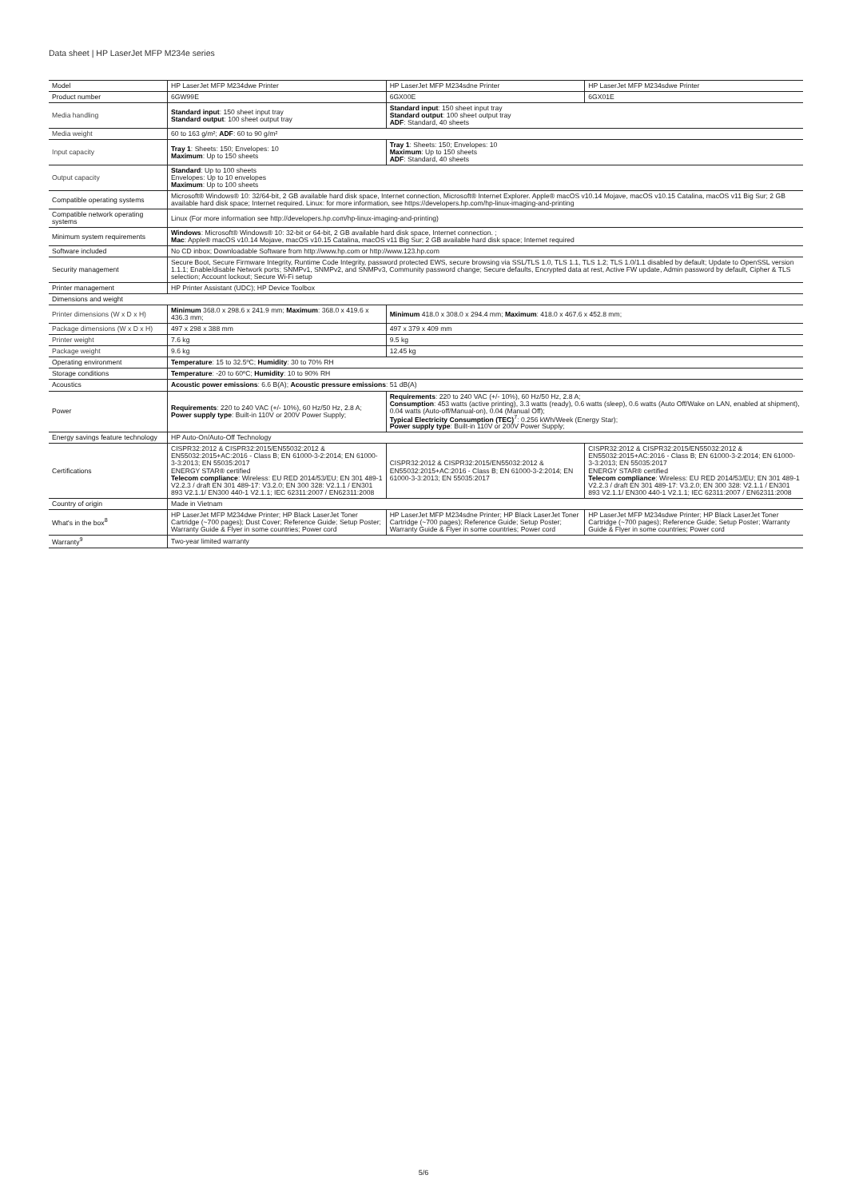Data sheet | HP LaserJet MFP M234e series
| Model | HP LaserJet MFP M234dwe Printer | HP LaserJet MFP M234sdne Printer | HP LaserJet MFP M234sdwe Printer |
| Product number | 6GW99E | 6GX00E | 6GX01E |
| Media handling | Standard input : 150 sheet input tray Standard output : 100 sheet output tray | Standard input : 150 sheet input tray Standard output : 100 sheet output tray ADF : Standard, 40 sheets | |
| Media weight | 60 to 163 g/m²; ADF : 60 to 90 g/m² | | |
| Input capacity | Tray 1 : Sheets: 150; Envelopes: 10 Maximum : Up to 150 sheets | Tray 1 : Sheets: 150; Envelopes: 10 Maximum : Up to 150 sheets ADF : Standard, 40 sheets | |
| Output capacity | Standard : Up to 100 sheets Envelopes: Up to 10 envelopes Maximum : Up to 100 sheets | | |
| Compatible operating systems | Microsoft® Windows® 10: 32/64-bit, 2 GB available hard disk space, Internet connection, Microsoft® Internet Explorer. Apple® macOS v10.14 Mojave, macOS v10.15 Catalina, macOS v11 Big Sur; 2 GB available hard disk space; Internet required. Linux: for more information, see https://developers.hp.com/hp-linux-imaging-and-printing | | |
| Compatible network operating systems | Linux (For more information see http://developers.hp.com/hp-linux-imaging-and-printing) | | |
| Minimum system requirements | Windows : Microsoft® Windows® 10: 32-bit or 64-bit, 2 GB available hard disk space, Internet connection. ; Mac : Apple® macOS v10.14 Mojave, macOS v10.15 Catalina, macOS v11 Big Sur; 2 GB available hard disk space; Internet required | | |
| Software included | No CD inbox; Downloadable Software from http://www.hp.com or http://www.123.hp.com | | |
| Security management | Secure Boot, Secure Firmware Integrity, Runtime Code Integrity, password protected EWS, secure browsing via SSL/TLS 1.0, TLS 1.1, TLS 1.2; TLS 1.0/1.1 disabled by default; Update to OpenSSL version 1.1.1; Enable/disable Network ports; SNMPv1, SNMPv2, and SNMPv3, Community password change; Secure defaults, Encrypted data at rest, Active FW update, Admin password by default, Cipher & TLS selection; Account lockout; Secure Wi-Fi setup | | |
| Printer management | HP Printer Assistant (UDC); HP Device Toolbox | | |
| Dimensions and weight | | | |
| Printer dimensions (W x D x H) | Minimum 368.0 x 298.6 x 241.9 mm; Maximum : 368.0 x 419.6 x 436.3 mm; | Minimum 418.0 x 308.0 x 294.4 mm; Maximum : 418.0 x 467.6 x 452.8 mm; | |
| Package dimensions (W x D x H) | 497 x 298 x 388 mm | 497 x 379 x 409 mm | |
| Printer weight | 7.6 kg | 9.5 kg | |
| Package weight | 9.6 kg | 12.45 kg | |
| Operating environment | Temperature : 15 to 32.5ºC; Humidity : 30 to 70% RH | | |
| Storage conditions | Temperature : -20 to 60ºC; Humidity : 10 to 90% RH | | |
| Acoustics | Acoustic power emissions : 6.6 B(A); Acoustic pressure emissions : 51 dB(A) | | |
| Power | Requirements : 220 to 240 VAC (+/- 10%), 60 Hz/50 Hz, 2.8 A; Power supply type : Built-in 110V or 200V Power Supply; | Requirements : 220 to 240 VAC (+/- 10%), 60 Hz/50 Hz, 2.8 A; Consumption : 453 watts (active printing), 3.3 watts (ready), 0.6 watts (sleep), 0.6 watts (Auto Off/Wake on LAN, enabled at shipment), 0.04 watts (Auto-off/Manual-on), 0.04 (Manual Off); Typical Electricity Consumption (TEC)<sup>7</sup>: 0.256 kWh/Week (Energy Star); Power supply type : Built-in 110V or 200V Power Supply; | |
| Energy savings feature technology | HP Auto-On/Auto-Off Technology | | |
| Certifications | CISPR32:2012 & CISPR32:2015/EN55032:2012 & EN55032:2015+AC:2016 - Class B; EN 61000-3-2:2014; EN 61000-3-3:2013; EN 55035:2017 ENERGY STAR® certified Telecom compliance : Wireless: EU RED 2014/53/EU; EN 301 489-1 V2.2.3 / draft EN 301 489-17: V3.2.0; EN 300 328: V2.1.1 / EN301 893 V2.1.1/ EN300 440-1 V2.1.1; IEC 62311:2007 / EN62311:2008 | CISPR32:2012 & CISPR32:2015/EN55032:2012 & EN55032:2015+AC:2016 - Class B; EN 61000-3-2:2014; EN 61000-3-3:2013; EN 55035:2017 | CISPR32:2012 & CISPR32:2015/EN55032:2012 & EN55032:2015+AC:2016 - Class B; EN 61000-3-2:2014; EN 61000-3-3:2013; EN 55035:2017 ENERGY STAR® certified Telecom compliance : Wireless: EU RED 2014/53/EU; EN 301 489-1 V2.2.3 / draft EN 301 489-17: V3.2.0; EN 300 328: V2.1.1 / EN301 893 V2.1.1/ EN300 440-1 V2.1.1; IEC 62311:2007 / EN62311:2008 |
| Country of origin | Made in Vietnam | | |
| What's in the box<sup>8</sup> | HP LaserJet MFP M234dwe Printer; HP Black LaserJet Toner Cartridge (~700 pages); Dust Cover; Reference Guide; Setup Poster; Warranty Guide & Flyer in some countries; Power cord | HP LaserJet MFP M234sdne Printer; HP Black LaserJet Toner Cartridge (~700 pages); Reference Guide; Setup Poster; Warranty Guide & Flyer in some countries; Power cord | HP LaserJet MFP M234sdwe Printer; HP Black LaserJet Toner Cartridge (~700 pages); Reference Guide; Setup Poster; Warranty Guide & Flyer in some countries; Power cord |
| Warranty<sup>9</sup> | Two-year limited warranty | | |
5/6